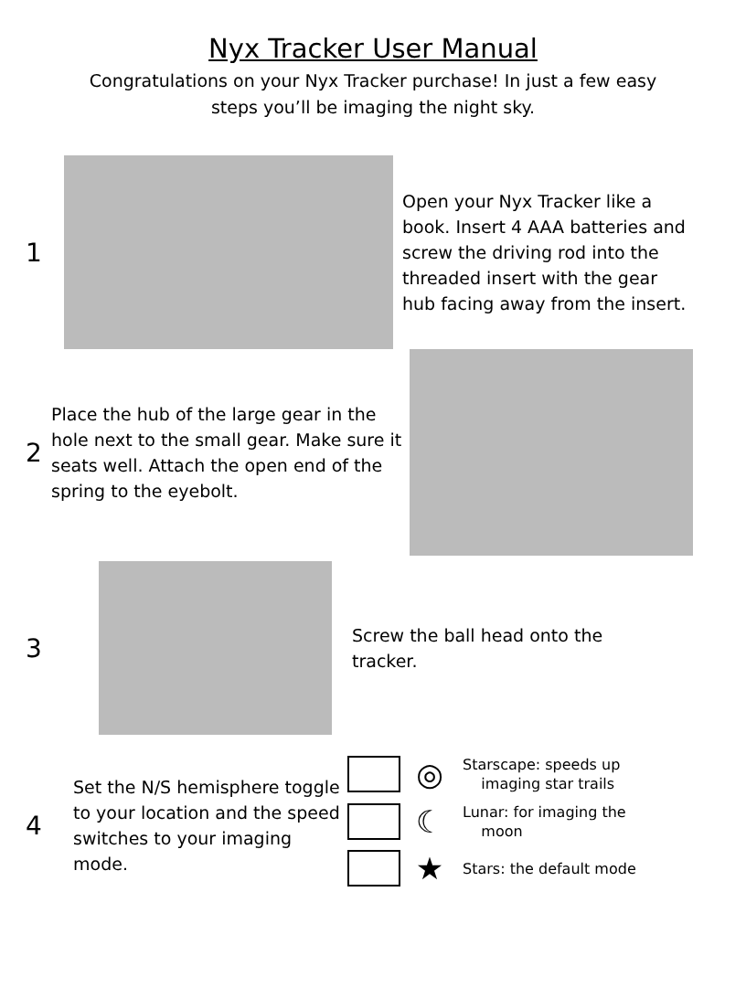Nyx Tracker User Manual
Congratulations on your Nyx Tracker purchase! In just a few easy steps you’ll be imaging the night sky.
1
Open your Nyx Tracker like a book. Insert 4 AAA batteries and screw the driving rod into the threaded insert with the gear hub facing away from the insert.
2
Place the hub of the large gear in the hole next to the small gear. Make sure it seats well. Attach the open end of the spring to the eyebolt.
3
Screw the ball head onto the tracker.
4
Set the N/S hemisphere toggle to your location and the speed switches to your imaging mode.
◎
Starscape: speeds up
imaging star trails
☾
Lunar: for imaging the
moon
★
Stars: the default mode